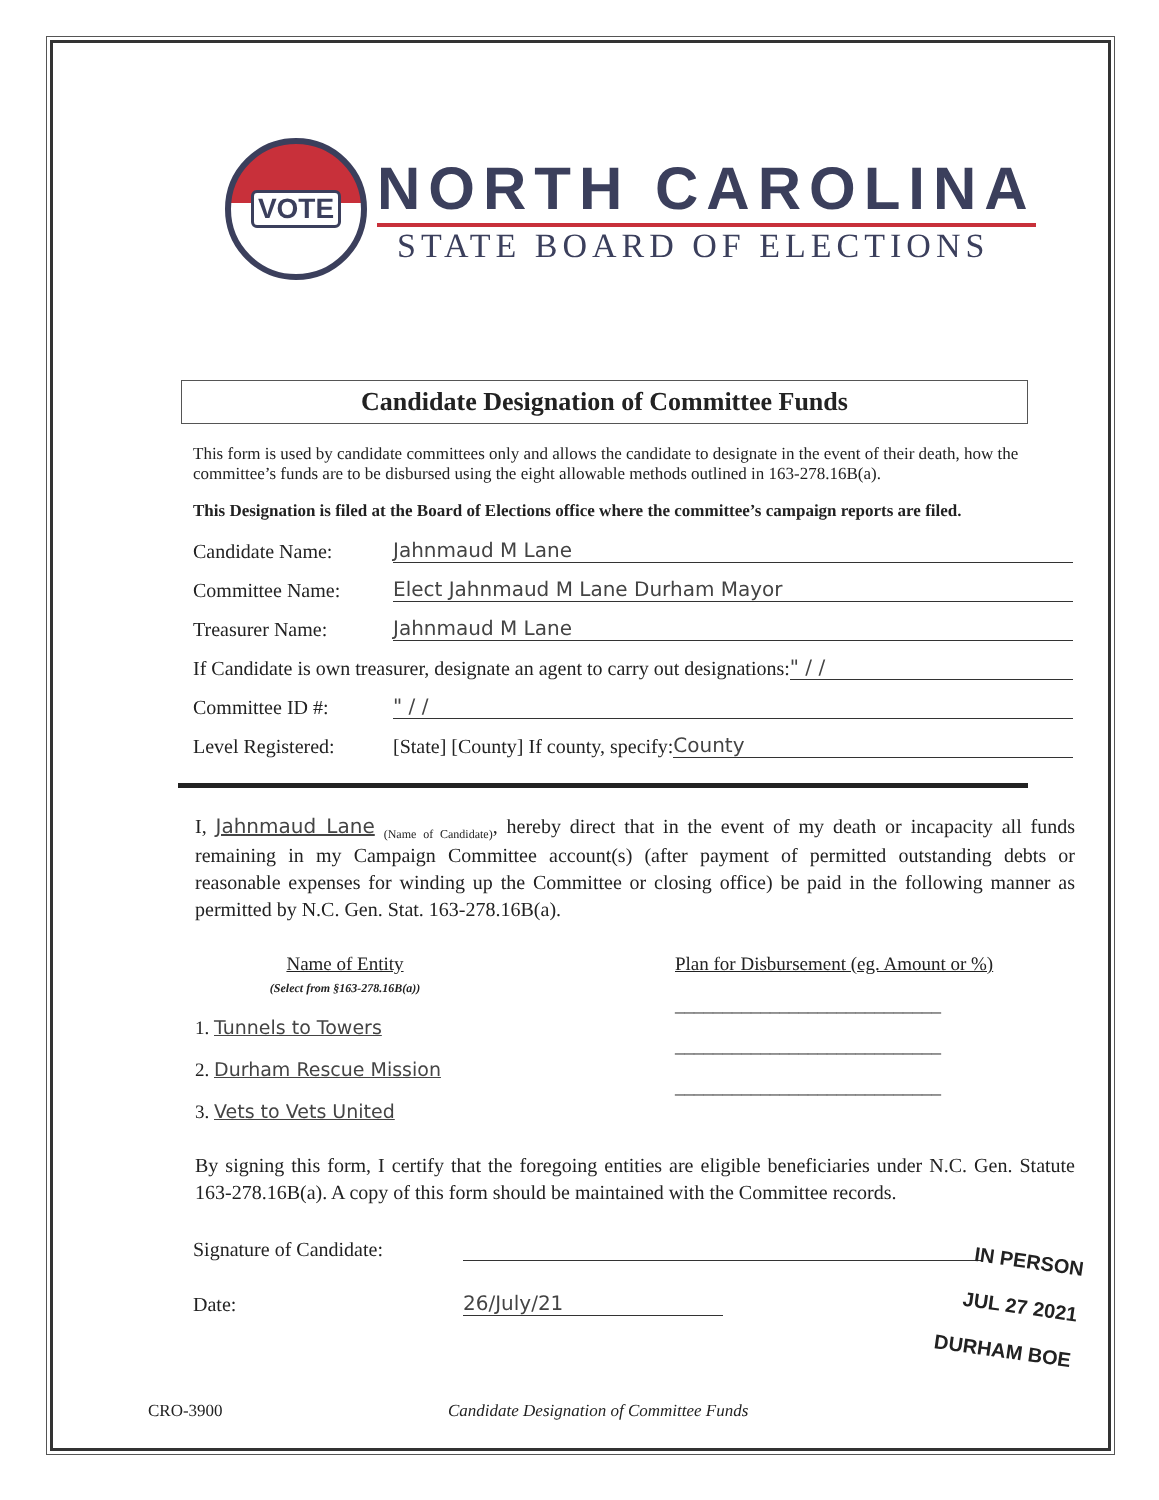VOTE
NORTH CAROLINA
STATE BOARD OF ELECTIONS
Candidate Designation of Committee Funds
This form is used by candidate committees only and allows the candidate to designate in the event of their death, how the committee’s funds are to be disbursed using the eight allowable methods outlined in 163-278.16B(a).
This Designation is filed at the Board of Elections office where the committee’s campaign reports are filed.
Candidate Name: Jahnmaud M Lane
Committee Name: Elect Jahnmaud M Lane Durham Mayor
Treasurer Name: Jahnmaud M Lane
If Candidate is own treasurer, designate an agent to carry out designations: " / /
Committee ID #: " / /
Level Registered: [State] [County] If county, specify: County
I, Jahnmaud Lane <sub>(Name of Candidate)</sub>, hereby direct that in the event of my death or incapacity all funds remaining in my Campaign Committee account(s) (after payment of permitted outstanding debts or reasonable expenses for winding up the Committee or closing office) be paid in the following manner as permitted by N.C. Gen. Stat. 163-278.16B(a).
Name of Entity
(Select from §163-278.16B(a))
1. Tunnels to Towers
2. Durham Rescue Mission
3. Vets to Vets United
Plan for Disbursement (eg. Amount or %)
____________________________
____________________________
____________________________
By signing this form, I certify that the foregoing entities are eligible beneficiaries under N.C. Gen. Statute 163-278.16B(a). A copy of this form should be maintained with the Committee records.
Signature of Candidate:
Date: 26/July/21
IN PERSON
JUL 27 2021
DURHAM BOE
CRO-3900 Candidate Designation of Committee Funds